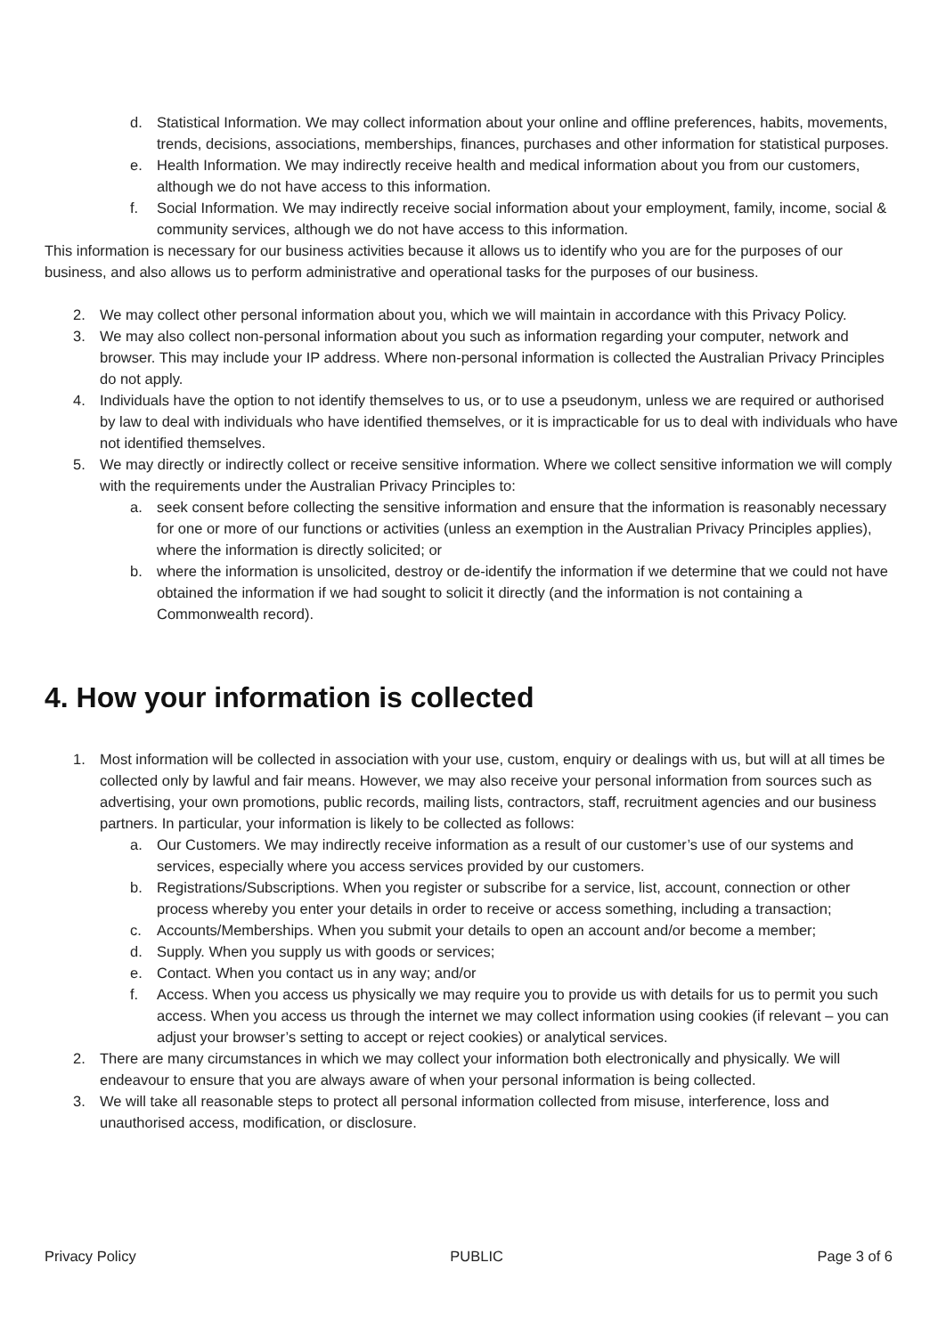d. Statistical Information. We may collect information about your online and offline preferences, habits, movements, trends, decisions, associations, memberships, finances, purchases and other information for statistical purposes.
e. Health Information. We may indirectly receive health and medical information about you from our customers, although we do not have access to this information.
f. Social Information. We may indirectly receive social information about your employment, family, income, social & community services, although we do not have access to this information.
This information is necessary for our business activities because it allows us to identify who you are for the purposes of our business, and also allows us to perform administrative and operational tasks for the purposes of our business.
2. We may collect other personal information about you, which we will maintain in accordance with this Privacy Policy.
3. We may also collect non-personal information about you such as information regarding your computer, network and browser. This may include your IP address. Where non-personal information is collected the Australian Privacy Principles do not apply.
4. Individuals have the option to not identify themselves to us, or to use a pseudonym, unless we are required or authorised by law to deal with individuals who have identified themselves, or it is impracticable for us to deal with individuals who have not identified themselves.
5. We may directly or indirectly collect or receive sensitive information. Where we collect sensitive information we will comply with the requirements under the Australian Privacy Principles to:
a. seek consent before collecting the sensitive information and ensure that the information is reasonably necessary for one or more of our functions or activities (unless an exemption in the Australian Privacy Principles applies), where the information is directly solicited; or
b. where the information is unsolicited, destroy or de-identify the information if we determine that we could not have obtained the information if we had sought to solicit it directly (and the information is not containing a Commonwealth record).
4. How your information is collected
1. Most information will be collected in association with your use, custom, enquiry or dealings with us, but will at all times be collected only by lawful and fair means. However, we may also receive your personal information from sources such as advertising, your own promotions, public records, mailing lists, contractors, staff, recruitment agencies and our business partners. In particular, your information is likely to be collected as follows:
a. Our Customers. We may indirectly receive information as a result of our customer’s use of our systems and services, especially where you access services provided by our customers.
b. Registrations/Subscriptions. When you register or subscribe for a service, list, account, connection or other process whereby you enter your details in order to receive or access something, including a transaction;
c. Accounts/Memberships. When you submit your details to open an account and/or become a member;
d. Supply. When you supply us with goods or services;
e. Contact. When you contact us in any way; and/or
f. Access. When you access us physically we may require you to provide us with details for us to permit you such access. When you access us through the internet we may collect information using cookies (if relevant – you can adjust your browser’s setting to accept or reject cookies) or analytical services.
2. There are many circumstances in which we may collect your information both electronically and physically. We will endeavour to ensure that you are always aware of when your personal information is being collected.
3. We will take all reasonable steps to protect all personal information collected from misuse, interference, loss and unauthorised access, modification, or disclosure.
Privacy Policy PUBLIC Page 3 of 6